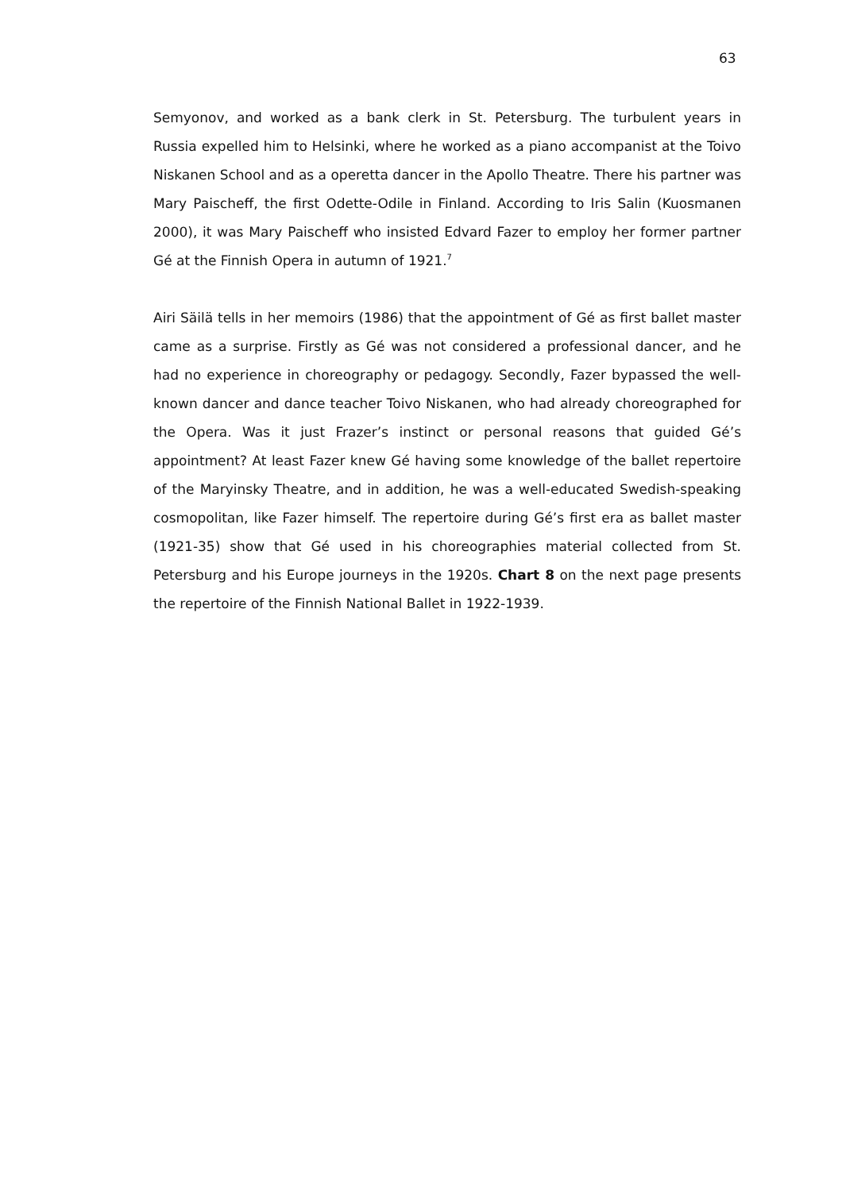63
Semyonov, and worked as a bank clerk in St. Petersburg. The turbulent years in Russia expelled him to Helsinki, where he worked as a piano accompanist at the Toivo Niskanen School and as a operetta dancer in the Apollo Theatre. There his partner was Mary Paischeff, the first Odette-Odile in Finland. According to Iris Salin (Kuosmanen 2000), it was Mary Paischeff who insisted Edvard Fazer to employ her former partner Gé at the Finnish Opera in autumn of 1921.<sup>7</sup>
Airi Säilä tells in her memoirs (1986) that the appointment of Gé as first ballet master came as a surprise. Firstly as Gé was not considered a professional dancer, and he had no experience in choreography or pedagogy. Secondly, Fazer bypassed the well-known dancer and dance teacher Toivo Niskanen, who had already choreographed for the Opera. Was it just Frazer’s instinct or personal reasons that guided Gé’s appointment? At least Fazer knew Gé having some knowledge of the ballet repertoire of the Maryinsky Theatre, and in addition, he was a well-educated Swedish-speaking cosmopolitan, like Fazer himself. The repertoire during Gé’s first era as ballet master (1921-35) show that Gé used in his choreographies material collected from St. Petersburg and his Europe journeys in the 1920s. Chart 8 on the next page presents the repertoire of the Finnish National Ballet in 1922-1939.